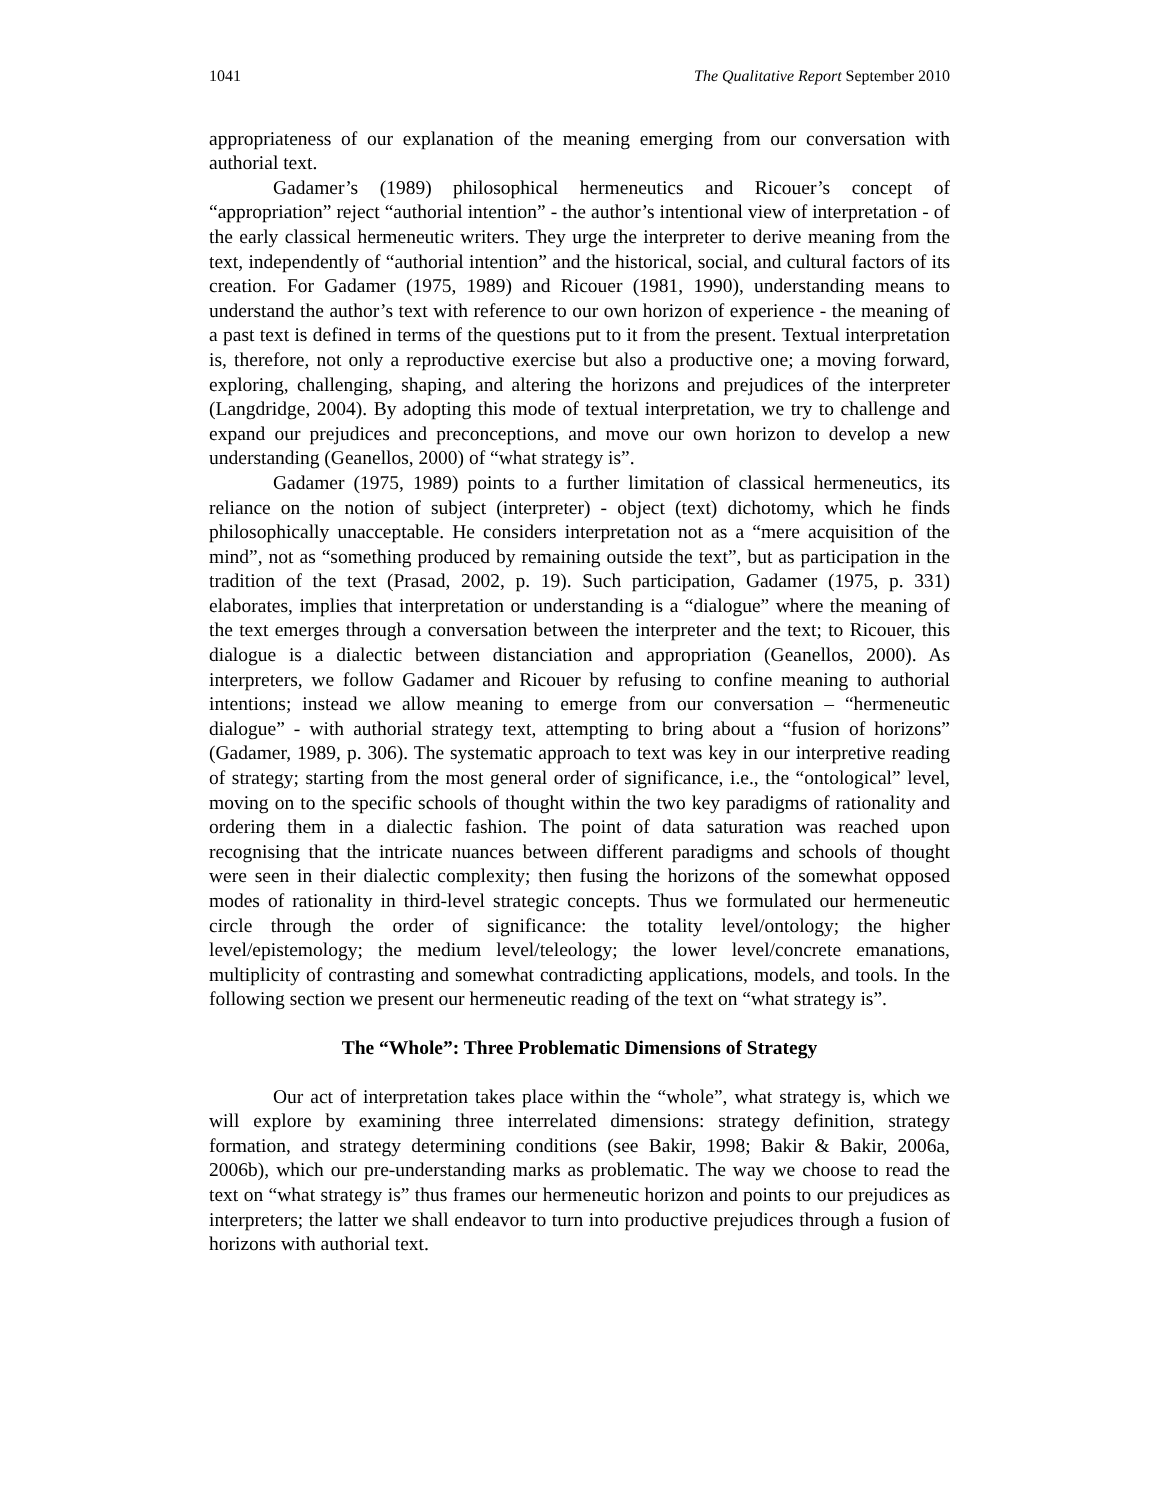1041 The Qualitative Report September 2010
appropriateness of our explanation of the meaning emerging from our conversation with authorial text.
Gadamer’s (1989) philosophical hermeneutics and Ricouer’s concept of “appropriation” reject “authorial intention” - the author’s intentional view of interpretation - of the early classical hermeneutic writers. They urge the interpreter to derive meaning from the text, independently of “authorial intention” and the historical, social, and cultural factors of its creation. For Gadamer (1975, 1989) and Ricouer (1981, 1990), understanding means to understand the author’s text with reference to our own horizon of experience - the meaning of a past text is defined in terms of the questions put to it from the present. Textual interpretation is, therefore, not only a reproductive exercise but also a productive one; a moving forward, exploring, challenging, shaping, and altering the horizons and prejudices of the interpreter (Langdridge, 2004). By adopting this mode of textual interpretation, we try to challenge and expand our prejudices and preconceptions, and move our own horizon to develop a new understanding (Geanellos, 2000) of “what strategy is”.
Gadamer (1975, 1989) points to a further limitation of classical hermeneutics, its reliance on the notion of subject (interpreter) - object (text) dichotomy, which he finds philosophically unacceptable. He considers interpretation not as a “mere acquisition of the mind”, not as “something produced by remaining outside the text”, but as participation in the tradition of the text (Prasad, 2002, p. 19). Such participation, Gadamer (1975, p. 331) elaborates, implies that interpretation or understanding is a “dialogue” where the meaning of the text emerges through a conversation between the interpreter and the text; to Ricouer, this dialogue is a dialectic between distanciation and appropriation (Geanellos, 2000). As interpreters, we follow Gadamer and Ricouer by refusing to confine meaning to authorial intentions; instead we allow meaning to emerge from our conversation – “hermeneutic dialogue” - with authorial strategy text, attempting to bring about a “fusion of horizons” (Gadamer, 1989, p. 306). The systematic approach to text was key in our interpretive reading of strategy; starting from the most general order of significance, i.e., the “ontological” level, moving on to the specific schools of thought within the two key paradigms of rationality and ordering them in a dialectic fashion. The point of data saturation was reached upon recognising that the intricate nuances between different paradigms and schools of thought were seen in their dialectic complexity; then fusing the horizons of the somewhat opposed modes of rationality in third-level strategic concepts. Thus we formulated our hermeneutic circle through the order of significance: the totality level/ontology; the higher level/epistemology; the medium level/teleology; the lower level/concrete emanations, multiplicity of contrasting and somewhat contradicting applications, models, and tools. In the following section we present our hermeneutic reading of the text on “what strategy is”.
The “Whole”: Three Problematic Dimensions of Strategy
Our act of interpretation takes place within the “whole”, what strategy is, which we will explore by examining three interrelated dimensions: strategy definition, strategy formation, and strategy determining conditions (see Bakir, 1998; Bakir & Bakir, 2006a, 2006b), which our pre-understanding marks as problematic. The way we choose to read the text on “what strategy is” thus frames our hermeneutic horizon and points to our prejudices as interpreters; the latter we shall endeavor to turn into productive prejudices through a fusion of horizons with authorial text.